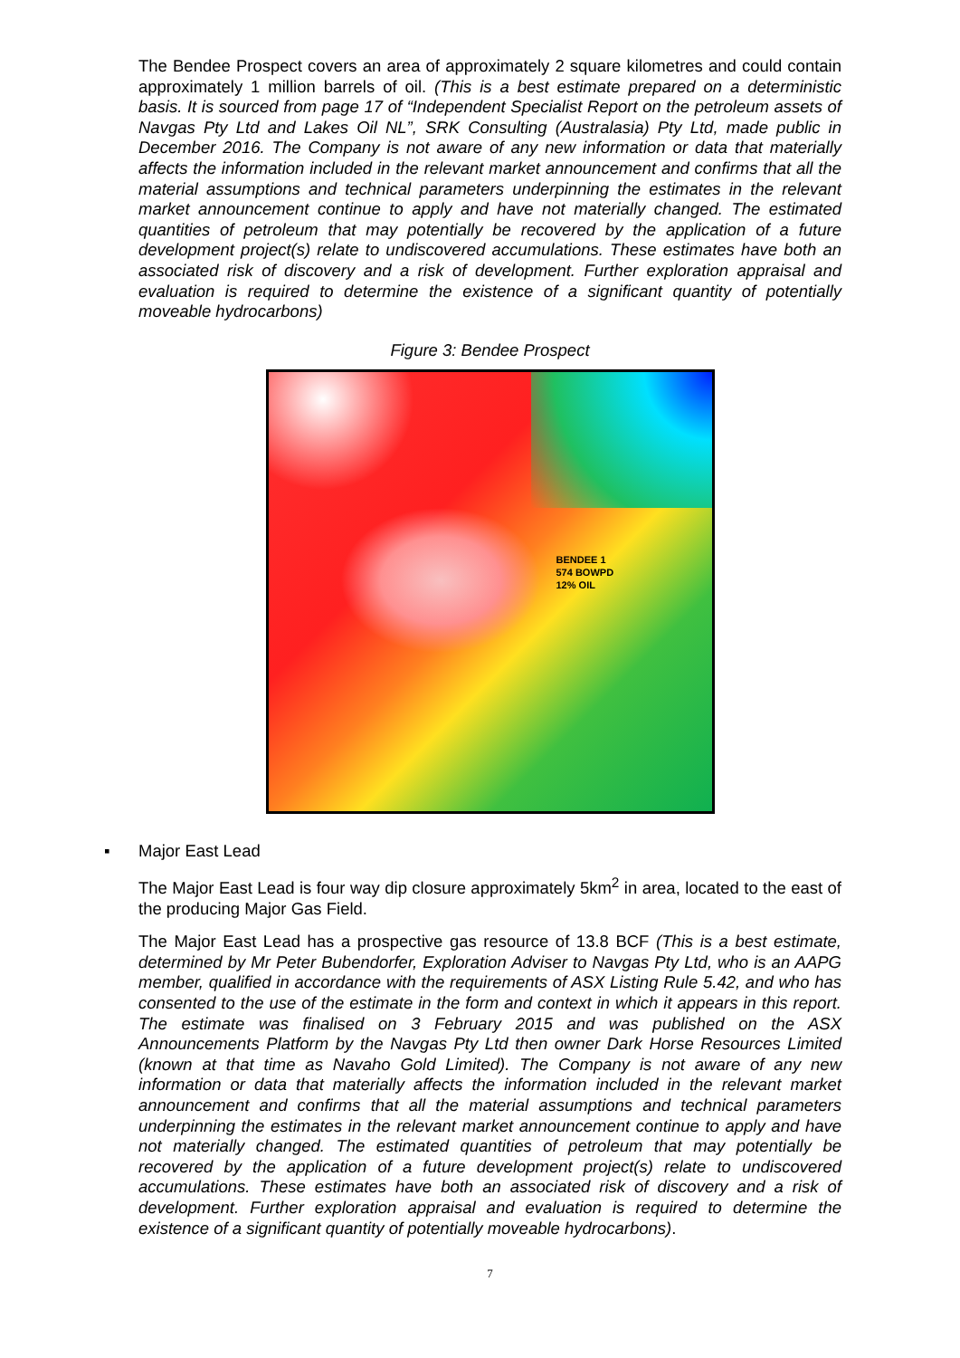The Bendee Prospect covers an area of approximately 2 square kilometres and could contain approximately 1 million barrels of oil. (This is a best estimate prepared on a deterministic basis. It is sourced from page 17 of “Independent Specialist Report on the petroleum assets of Navgas Pty Ltd and Lakes Oil NL”, SRK Consulting (Australasia) Pty Ltd, made public in December 2016. The Company is not aware of any new information or data that materially affects the information included in the relevant market announcement and confirms that all the material assumptions and technical parameters underpinning the estimates in the relevant market announcement continue to apply and have not materially changed. The estimated quantities of petroleum that may potentially be recovered by the application of a future development project(s) relate to undiscovered accumulations. These estimates have both an associated risk of discovery and a risk of development. Further exploration appraisal and evaluation is required to determine the existence of a significant quantity of potentially moveable hydrocarbons)
Figure 3: Bendee Prospect
BENDEE 1
574 BOWPD
12% OIL
▪ Major East Lead
The Major East Lead is four way dip closure approximately 5km<sup>2</sup> in area, located to the east of the producing Major Gas Field.
The Major East Lead has a prospective gas resource of 13.8 BCF (This is a best estimate, determined by Mr Peter Bubendorfer, Exploration Adviser to Navgas Pty Ltd, who is an AAPG member, qualified in accordance with the requirements of ASX Listing Rule 5.42, and who has consented to the use of the estimate in the form and context in which it appears in this report. The estimate was finalised on 3 February 2015 and was published on the ASX Announcements Platform by the Navgas Pty Ltd then owner Dark Horse Resources Limited (known at that time as Navaho Gold Limited). The Company is not aware of any new information or data that materially affects the information included in the relevant market announcement and confirms that all the material assumptions and technical parameters underpinning the estimates in the relevant market announcement continue to apply and have not materially changed. The estimated quantities of petroleum that may potentially be recovered by the application of a future development project(s) relate to undiscovered accumulations. These estimates have both an associated risk of discovery and a risk of development. Further exploration appraisal and evaluation is required to determine the existence of a significant quantity of potentially moveable hydrocarbons).
7